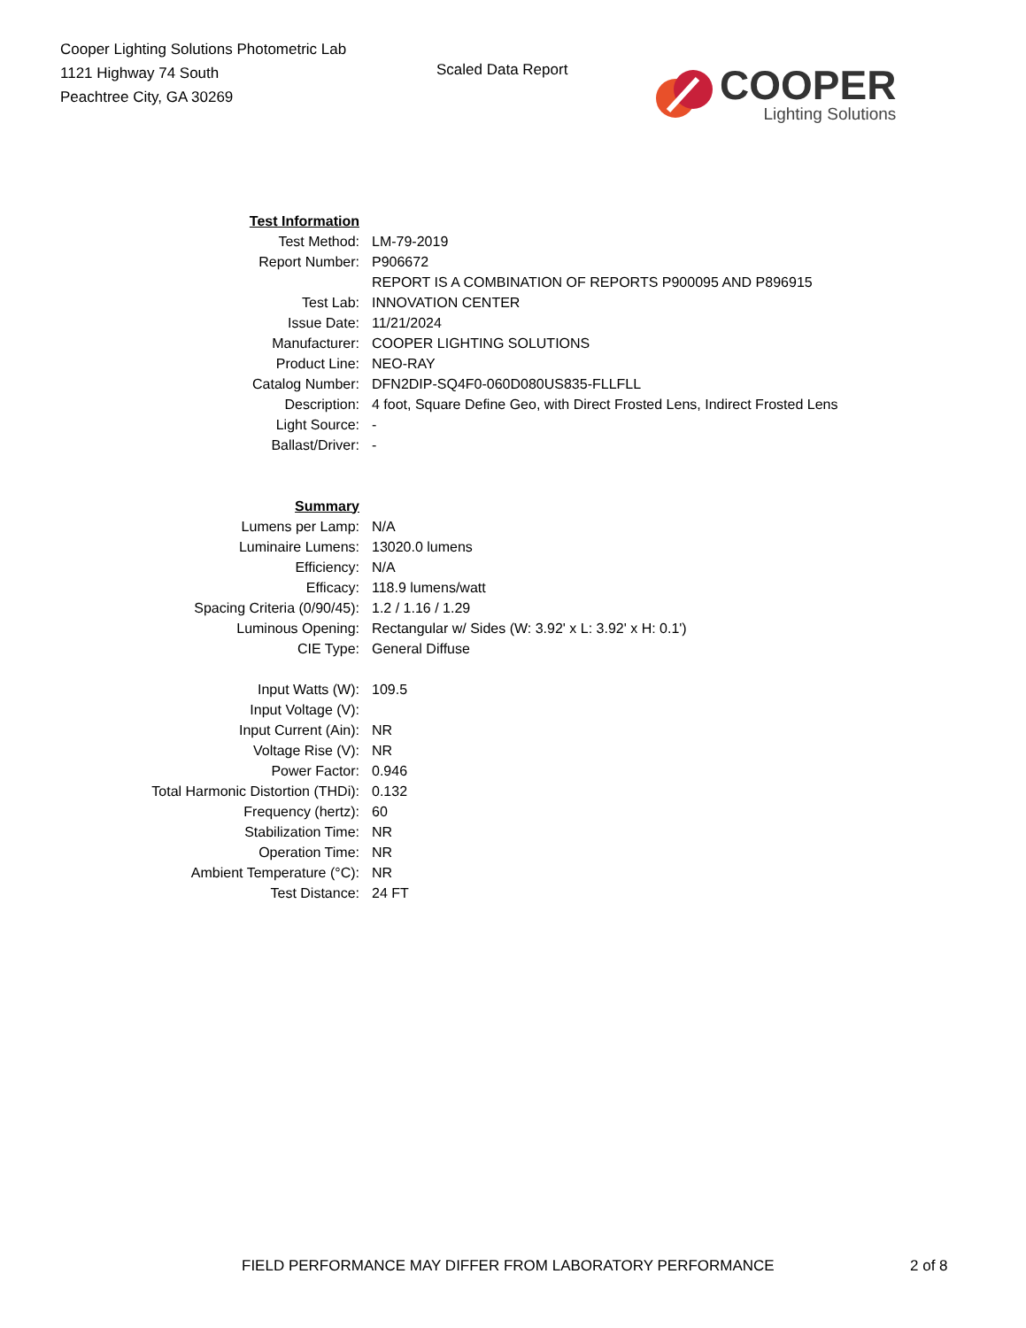Cooper Lighting Solutions Photometric Lab
1121 Highway 74 South
Peachtree City, GA 30269
Scaled Data Report
COOPER
Lighting Solutions
| Test Information | |
| Test Method: | LM-79-2019 |
| Report Number: | P906672 |
| | REPORT IS A COMBINATION OF REPORTS P900095 AND P896915 |
| Test Lab: | INNOVATION CENTER |
| Issue Date: | 11/21/2024 |
| Manufacturer: | COOPER LIGHTING SOLUTIONS |
| Product Line: | NEO-RAY |
| Catalog Number: | DFN2DIP-SQ4F0-060D080US835-FLLFLL |
| Description: | 4 foot, Square Define Geo, with Direct Frosted Lens, Indirect Frosted Lens |
| Light Source: | - |
| Ballast/Driver: | - |
| Summary | |
| Lumens per Lamp: | N/A |
| Luminaire Lumens: | 13020.0 lumens |
| Efficiency: | N/A |
| Efficacy: | 118.9 lumens/watt |
| Spacing Criteria (0/90/45): | 1.2 / 1.16 / 1.29 |
| Luminous Opening: | Rectangular w/ Sides (W: 3.92' x L: 3.92' x H: 0.1') |
| CIE Type: | General Diffuse |
| Input Watts (W): | 109.5 |
| Input Voltage (V): | |
| Input Current (Ain): | NR |
| Voltage Rise (V): | NR |
| Power Factor: | 0.946 |
| Total Harmonic Distortion (THDi): | 0.132 |
| Frequency (hertz): | 60 |
| Stabilization Time: | NR |
| Operation Time: | NR |
| Ambient Temperature (°C): | NR |
| Test Distance: | 24 FT |
FIELD PERFORMANCE MAY DIFFER FROM LABORATORY PERFORMANCE
2 of 8